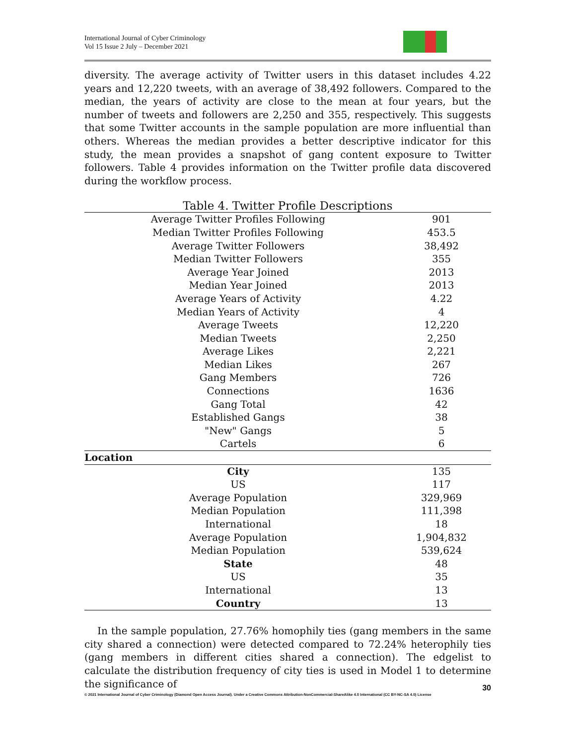International Journal of Cyber Criminology
Vol 15 Issue 2 July – December 2021
diversity. The average activity of Twitter users in this dataset includes 4.22 years and 12,220 tweets, with an average of 38,492 followers. Compared to the median, the years of activity are close to the mean at four years, but the number of tweets and followers are 2,250 and 355, respectively. This suggests that some Twitter accounts in the sample population are more influential than others. Whereas the median provides a better descriptive indicator for this study, the mean provides a snapshot of gang content exposure to Twitter followers. Table 4 provides information on the Twitter profile data discovered during the workflow process.
Table 4. Twitter Profile Descriptions
| Average Twitter Profiles Following | 901 |
| Median Twitter Profiles Following | 453.5 |
| Average Twitter Followers | 38,492 |
| Median Twitter Followers | 355 |
| Average Year Joined | 2013 |
| Median Year Joined | 2013 |
| Average Years of Activity | 4.22 |
| Median Years of Activity | 4 |
| Average Tweets | 12,220 |
| Median Tweets | 2,250 |
| Average Likes | 2,221 |
| Median Likes | 267 |
| Gang Members | 726 |
| Connections | 1636 |
| Gang Total | 42 |
| Established Gangs | 38 |
| "New" Gangs | 5 |
| Cartels | 6 |
| Location | |
| City | 135 |
| US | 117 |
| Average Population | 329,969 |
| Median Population | 111,398 |
| International | 18 |
| Average Population | 1,904,832 |
| Median Population | 539,624 |
| State | 48 |
| US | 35 |
| International | 13 |
| Country | 13 |
In the sample population, 27.76% homophily ties (gang members in the same city shared a connection) were detected compared to 72.24% heterophily ties (gang members in different cities shared a connection). The edgelist to calculate the distribution frequency of city ties is used in Model 1 to determine the significance of
30
© 2021 International Journal of Cyber Criminology (Diamond Open Access Journal). Under a Creative Commons Attribution-NonCommercial-ShareAlike 4.0 International (CC BY-NC-SA 4.0) License